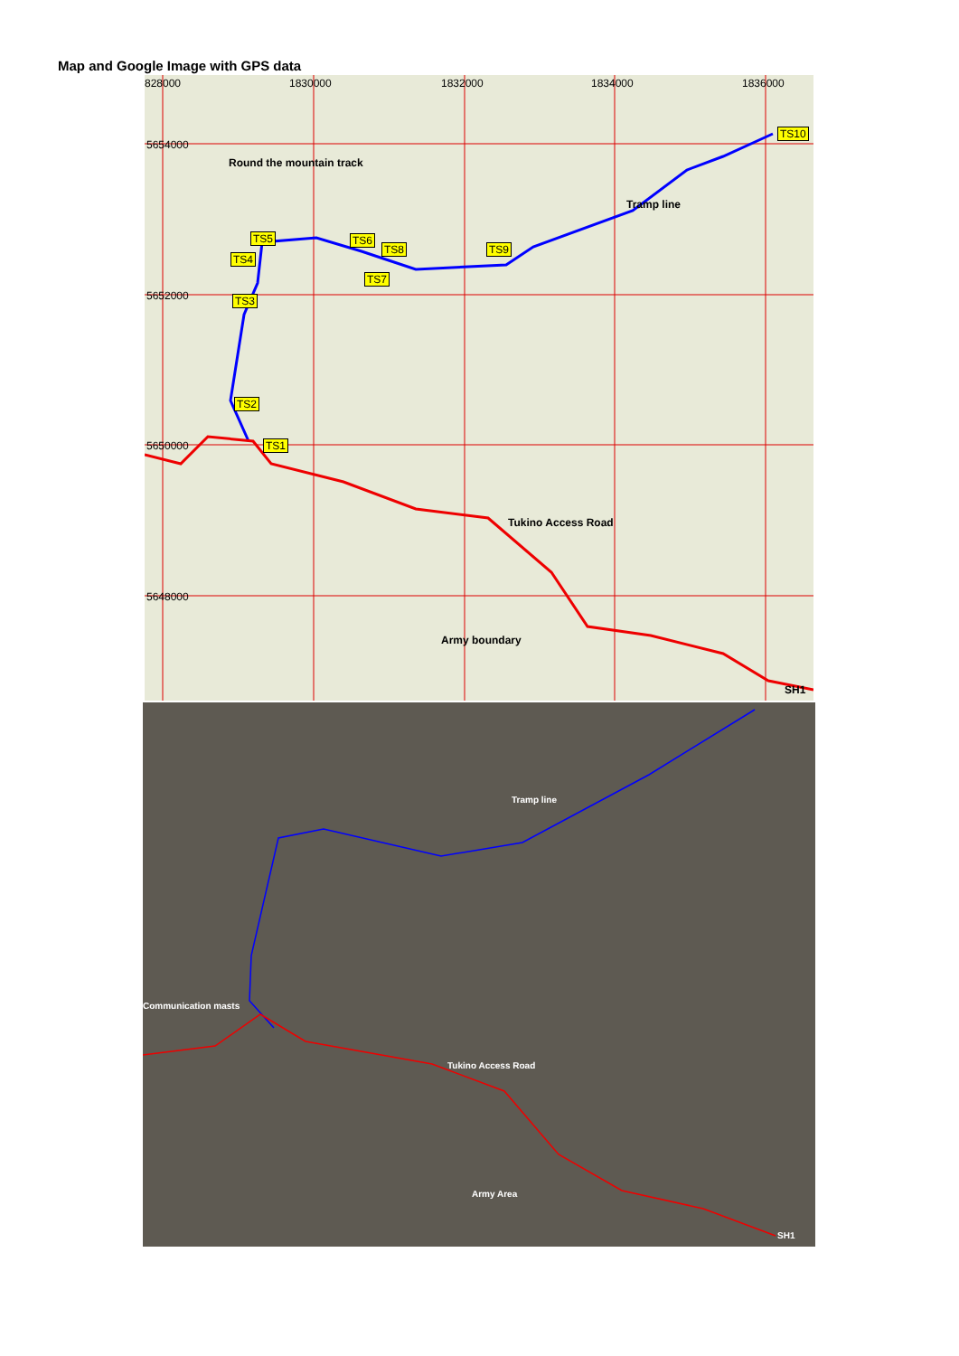Map and Google Image with GPS data
828000 1830000 1832000 1834000 1836000
5654000
5652000
5650000
5648000
Round the mountain track
Tramp line
Tukino Access Road
Army boundary
SH1
TS10
TS5 TS6
TS8 TS9
TS4
TS7
TS3
TS2
TS1
Tramp line
Communication masts
Tukino Access Road
Army Area
SH1